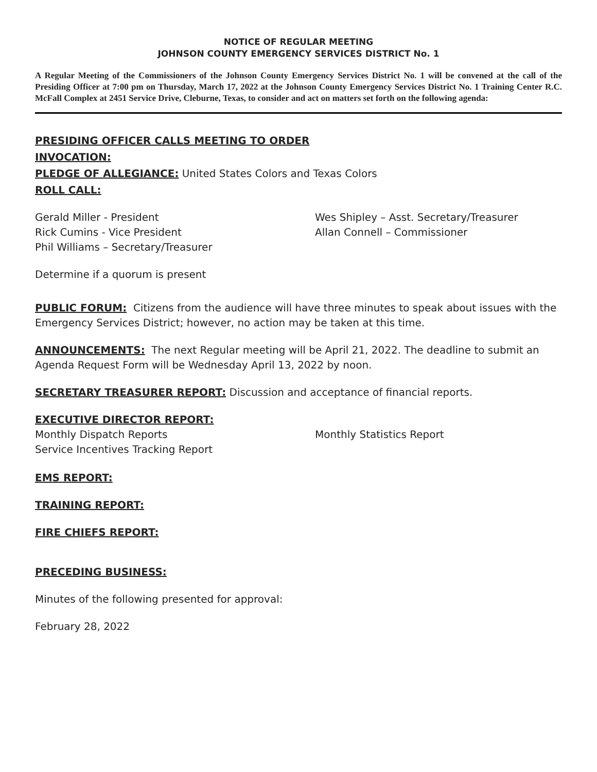NOTICE OF REGULAR MEETING
JOHNSON COUNTY EMERGENCY SERVICES DISTRICT No. 1
A Regular Meeting of the Commissioners of the Johnson County Emergency Services District No. 1 will be convened at the call of the Presiding Officer at 7:00 pm on Thursday, March 17, 2022 at the Johnson County Emergency Services District No. 1 Training Center R.C. McFall Complex at 2451 Service Drive, Cleburne, Texas, to consider and act on matters set forth on the following agenda:
PRESIDING OFFICER CALLS MEETING TO ORDER
INVOCATION:
PLEDGE OF ALLEGIANCE: United States Colors and Texas Colors
ROLL CALL:
Gerald Miller - President Wes Shipley – Asst. Secretary/Treasurer
Rick Cumins - Vice President Allan Connell – Commissioner
Phil Williams – Secretary/Treasurer
Determine if a quorum is present
PUBLIC FORUM: Citizens from the audience will have three minutes to speak about issues with the Emergency Services District; however, no action may be taken at this time.
ANNOUNCEMENTS: The next Regular meeting will be April 21, 2022. The deadline to submit an Agenda Request Form will be Wednesday April 13, 2022 by noon.
SECRETARY TREASURER REPORT: Discussion and acceptance of financial reports.
EXECUTIVE DIRECTOR REPORT:
Monthly Dispatch Reports Monthly Statistics Report
Service Incentives Tracking Report
EMS REPORT:
TRAINING REPORT:
FIRE CHIEFS REPORT:
PRECEDING BUSINESS:
Minutes of the following presented for approval:
February 28, 2022